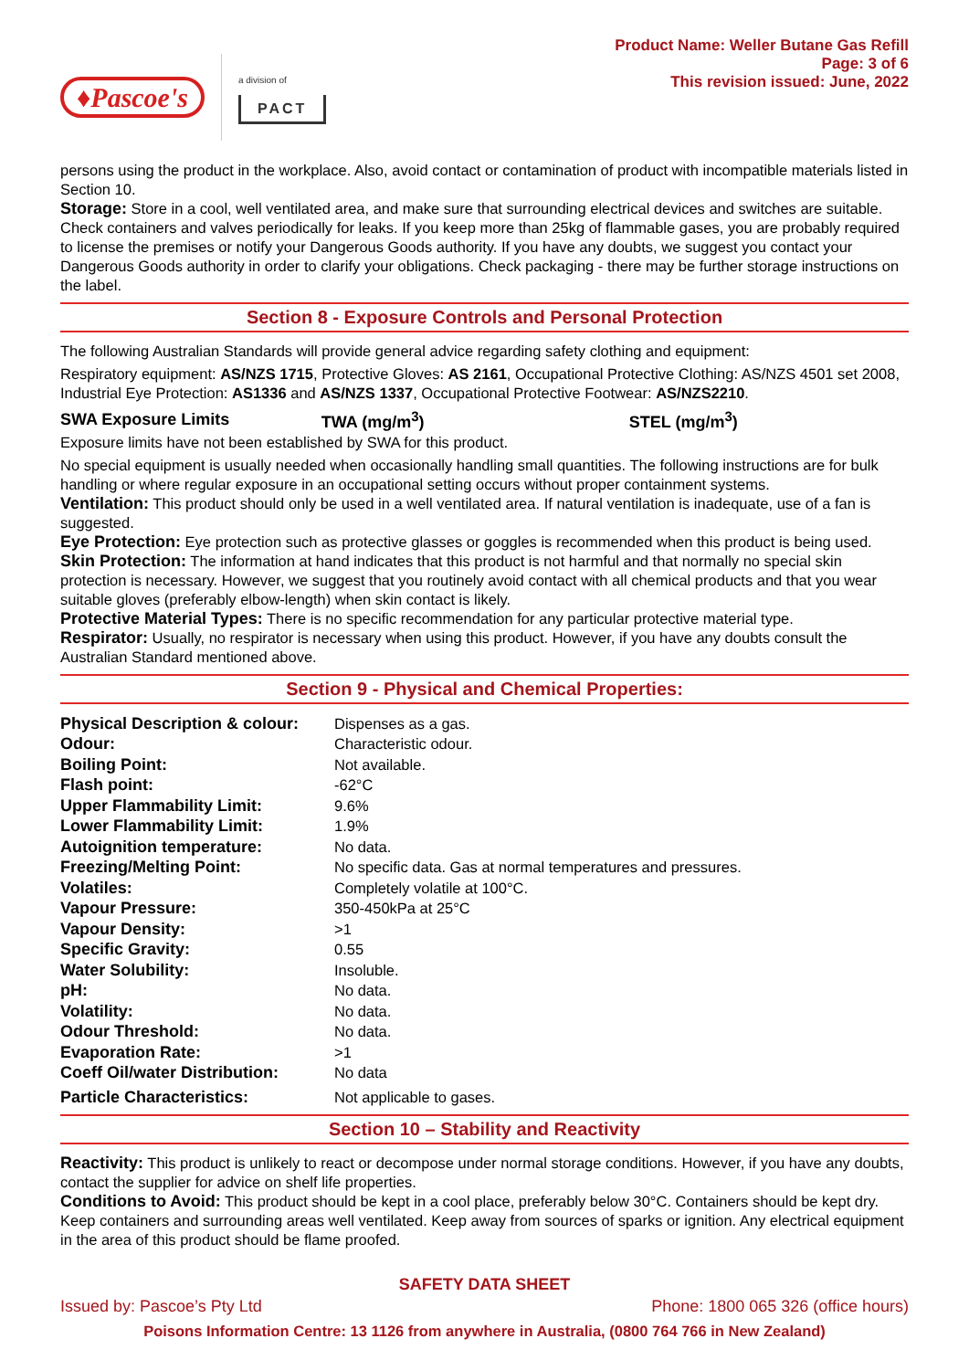♦Pascoe's
a division of
PACT
Product Name: Weller Butane Gas Refill
Page: 3 of 6
This revision issued: June, 2022
persons using the product in the workplace. Also, avoid contact or contamination of product with incompatible materials listed in Section 10.
Storage: Store in a cool, well ventilated area, and make sure that surrounding electrical devices and switches are suitable. Check containers and valves periodically for leaks. If you keep more than 25kg of flammable gases, you are probably required to license the premises or notify your Dangerous Goods authority. If you have any doubts, we suggest you contact your Dangerous Goods authority in order to clarify your obligations. Check packaging - there may be further storage instructions on the label.
Section 8 - Exposure Controls and Personal Protection
The following Australian Standards will provide general advice regarding safety clothing and equipment:
Respiratory equipment: AS/NZS 1715, Protective Gloves: AS 2161, Occupational Protective Clothing: AS/NZS 4501 set 2008, Industrial Eye Protection: AS1336 and AS/NZS 1337, Occupational Protective Footwear: AS/NZS2210.
| SWA Exposure Limits | TWA (mg/m<sup>3</sup>) | STEL (mg/m<sup>3</sup>) |
Exposure limits have not been established by SWA for this product.
No special equipment is usually needed when occasionally handling small quantities. The following instructions are for bulk handling or where regular exposure in an occupational setting occurs without proper containment systems.
Ventilation: This product should only be used in a well ventilated area. If natural ventilation is inadequate, use of a fan is suggested.
Eye Protection: Eye protection such as protective glasses or goggles is recommended when this product is being used.
Skin Protection: The information at hand indicates that this product is not harmful and that normally no special skin protection is necessary. However, we suggest that you routinely avoid contact with all chemical products and that you wear suitable gloves (preferably elbow-length) when skin contact is likely.
Protective Material Types: There is no specific recommendation for any particular protective material type.
Respirator: Usually, no respirator is necessary when using this product. However, if you have any doubts consult the Australian Standard mentioned above.
Section 9 - Physical and Chemical Properties:
| Physical Description & colour: | Dispenses as a gas. |
| Odour: | Characteristic odour. |
| Boiling Point: | Not available. |
| Flash point: | -62°C |
| Upper Flammability Limit: | 9.6% |
| Lower Flammability Limit: | 1.9% |
| Autoignition temperature: | No data. |
| Freezing/Melting Point: | No specific data. Gas at normal temperatures and pressures. |
| Volatiles: | Completely volatile at 100°C. |
| Vapour Pressure: | 350-450kPa at 25°C |
| Vapour Density: | >1 |
| Specific Gravity: | 0.55 |
| Water Solubility: | Insoluble. |
| pH: | No data. |
| Volatility: | No data. |
| Odour Threshold: | No data. |
| Evaporation Rate: | >1 |
| Coeff Oil/water Distribution: | No data |
| Particle Characteristics: | Not applicable to gases. |
Section 10 – Stability and Reactivity
Reactivity: This product is unlikely to react or decompose under normal storage conditions. However, if you have any doubts, contact the supplier for advice on shelf life properties.
Conditions to Avoid: This product should be kept in a cool place, preferably below 30°C. Containers should be kept dry. Keep containers and surrounding areas well ventilated. Keep away from sources of sparks or ignition. Any electrical equipment in the area of this product should be flame proofed.
SAFETY DATA SHEET
Issued by: Pascoe’s Pty Ltd Phone: 1800 065 326 (office hours)
Poisons Information Centre: 13 1126 from anywhere in Australia, (0800 764 766 in New Zealand)